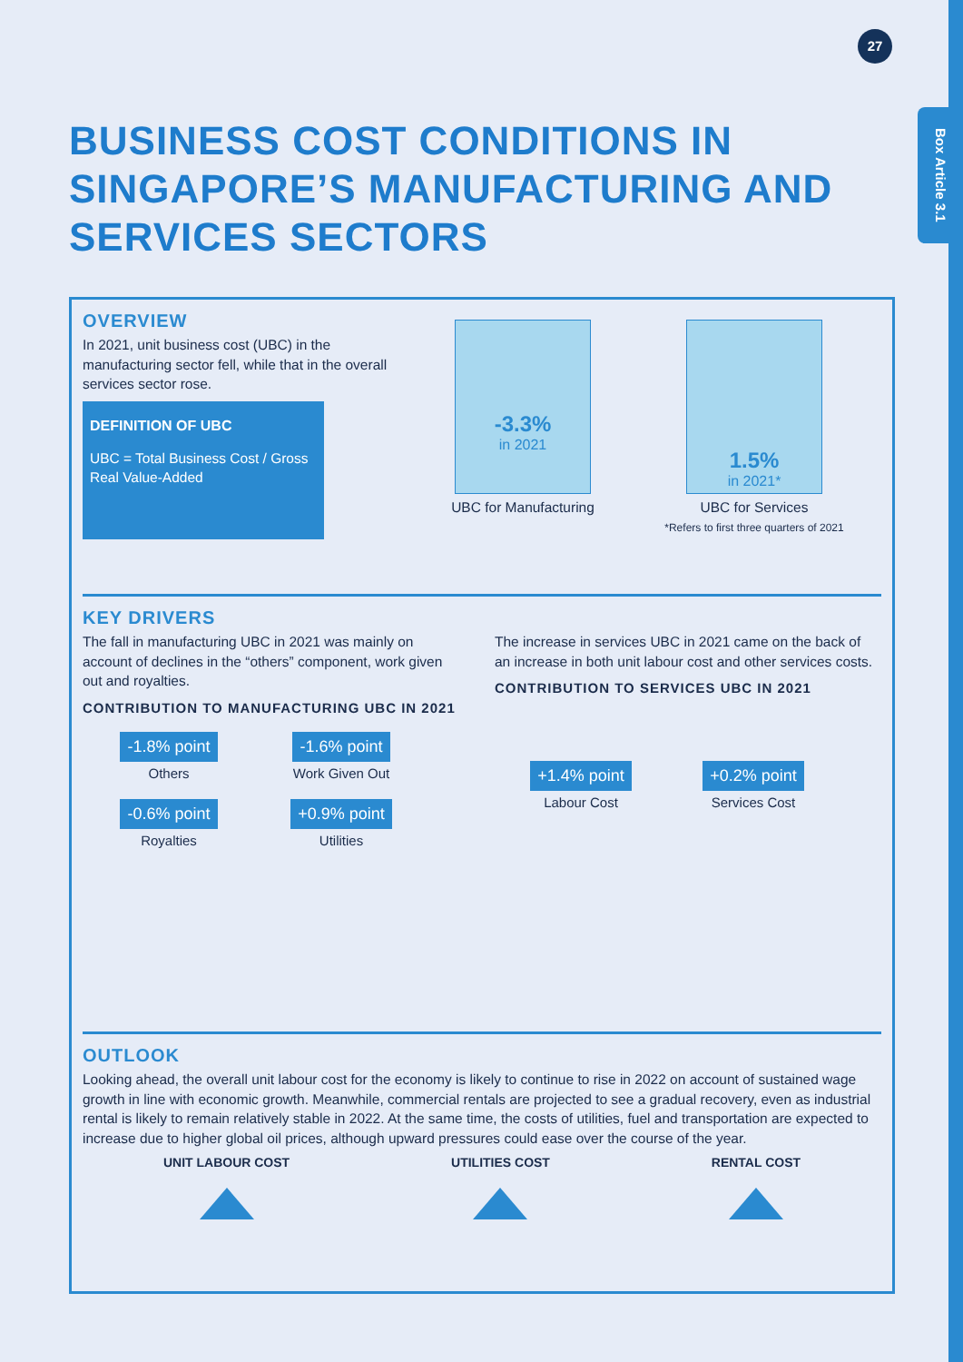27
Box Article 3.1
BUSINESS COST CONDITIONS IN
SINGAPORE’S MANUFACTURING AND
SERVICES SECTORS
OVERVIEW
In 2021, unit business cost (UBC) in the manufacturing sector fell, while that in the overall services sector rose.
DEFINITION OF UBC
UBC = Total Business Cost / Gross Real Value-Added
-3.3%
in 2021
UBC for Manufacturing
1.5%
in 2021*
UBC for Services
*Refers to first three quarters of 2021
KEY DRIVERS
The fall in manufacturing UBC in 2021 was mainly on account of declines in the “others” component, work given out and royalties.
CONTRIBUTION TO MANUFACTURING UBC IN 2021
-1.8% point
Others
-1.6% point
Work Given Out
-0.6% point
Royalties
+0.9% point
Utilities
The increase in services UBC in 2021 came on the back of an increase in both unit labour cost and other services costs.
CONTRIBUTION TO SERVICES UBC IN 2021
+1.4% point
Labour Cost
+0.2% point
Services Cost
OUTLOOK
Looking ahead, the overall unit labour cost for the economy is likely to continue to rise in 2022 on account of sustained wage growth in line with economic growth. Meanwhile, commercial rentals are projected to see a gradual recovery, even as industrial rental is likely to remain relatively stable in 2022. At the same time, the costs of utilities, fuel and transportation are expected to increase due to higher global oil prices, although upward pressures could ease over the course of the year.
UNIT LABOUR COST UTILITIES COST RENTAL COST